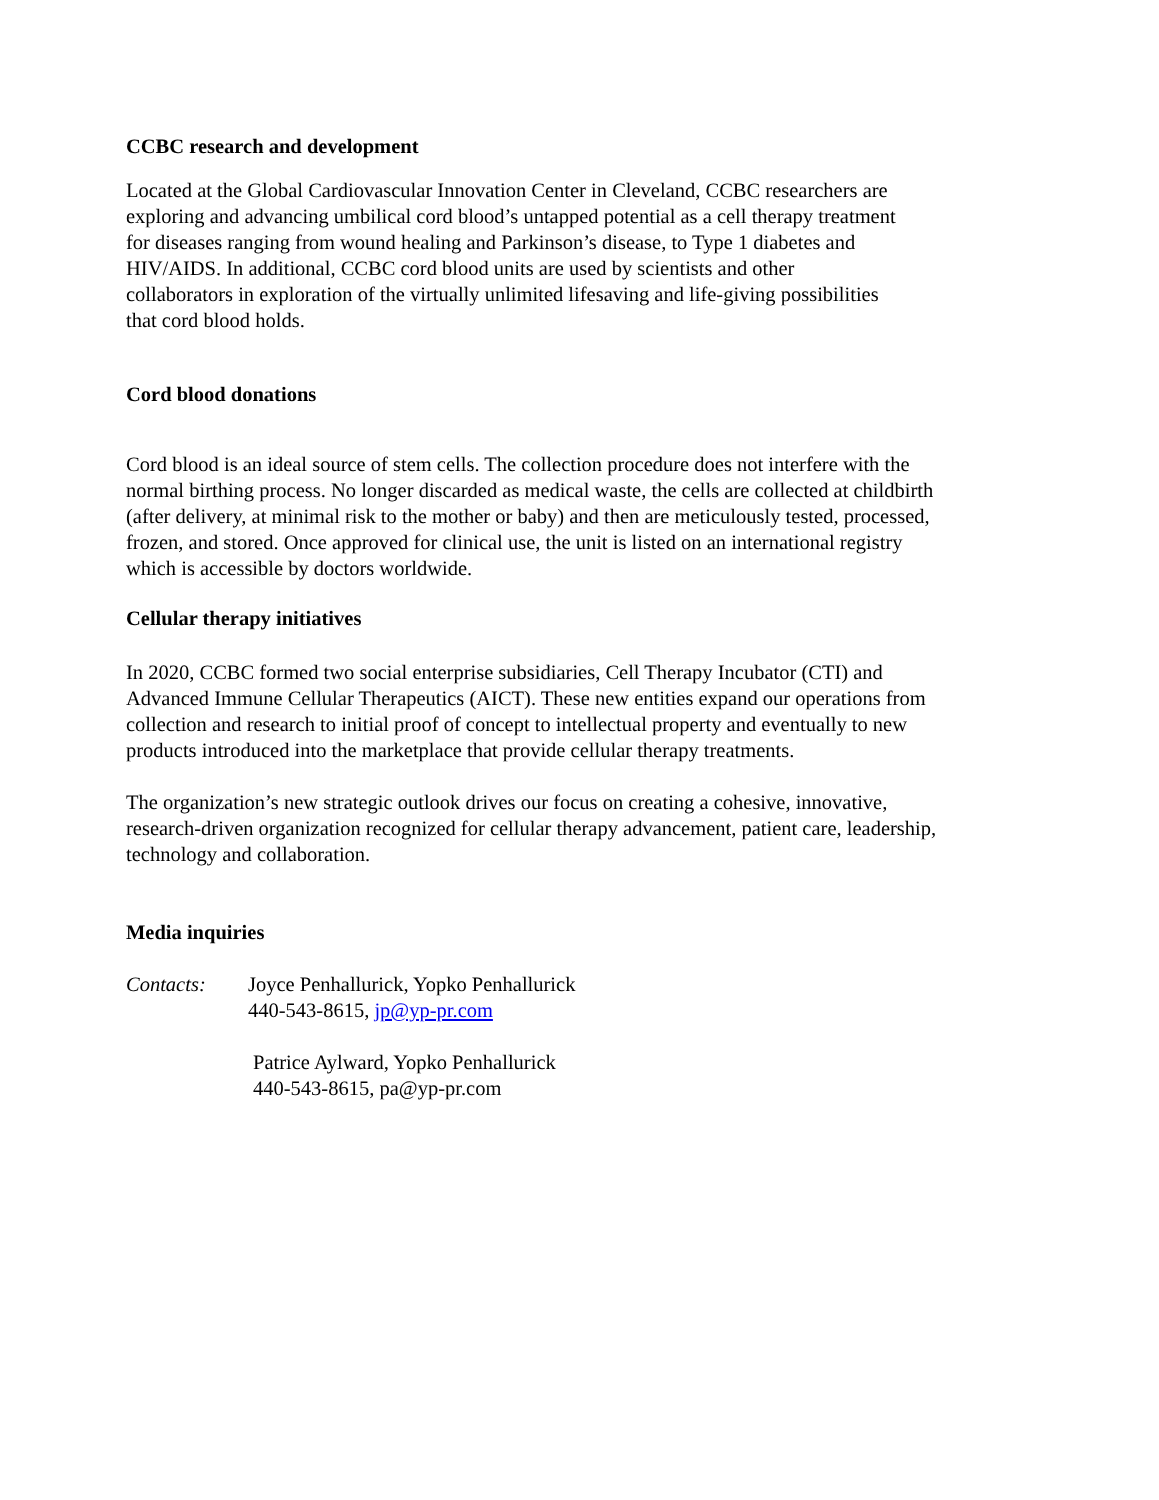CCBC research and development
Located at the Global Cardiovascular Innovation Center in Cleveland, CCBC researchers are
exploring and advancing umbilical cord blood’s untapped potential as a cell therapy treatment
for diseases ranging from wound healing and Parkinson’s disease, to Type 1 diabetes and
HIV/AIDS. In additional, CCBC cord blood units are used by scientists and other
collaborators in exploration of the virtually unlimited lifesaving and life-giving possibilities
that cord blood holds.
Cord blood donations
Cord blood is an ideal source of stem cells. The collection procedure does not interfere with the
normal birthing process. No longer discarded as medical waste, the cells are collected at childbirth
(after delivery, at minimal risk to the mother or baby) and then are meticulously tested, processed,
frozen, and stored. Once approved for clinical use, the unit is listed on an international registry
which is accessible by doctors worldwide.
Cellular therapy initiatives
In 2020, CCBC formed two social enterprise subsidiaries, Cell Therapy Incubator (CTI) and
Advanced Immune Cellular Therapeutics (AICT). These new entities expand our operations from
collection and research to initial proof of concept to intellectual property and eventually to new
products introduced into the marketplace that provide cellular therapy treatments.
The organization’s new strategic outlook drives our focus on creating a cohesive, innovative,
research-driven organization recognized for cellular therapy advancement, patient care, leadership,
technology and collaboration.
Media inquiries
Contacts: Joyce Penhallurick, Yopko Penhallurick
440-543-8615, jp@yp-pr.com
Patrice Aylward, Yopko Penhallurick
440-543-8615, pa@yp-pr.com